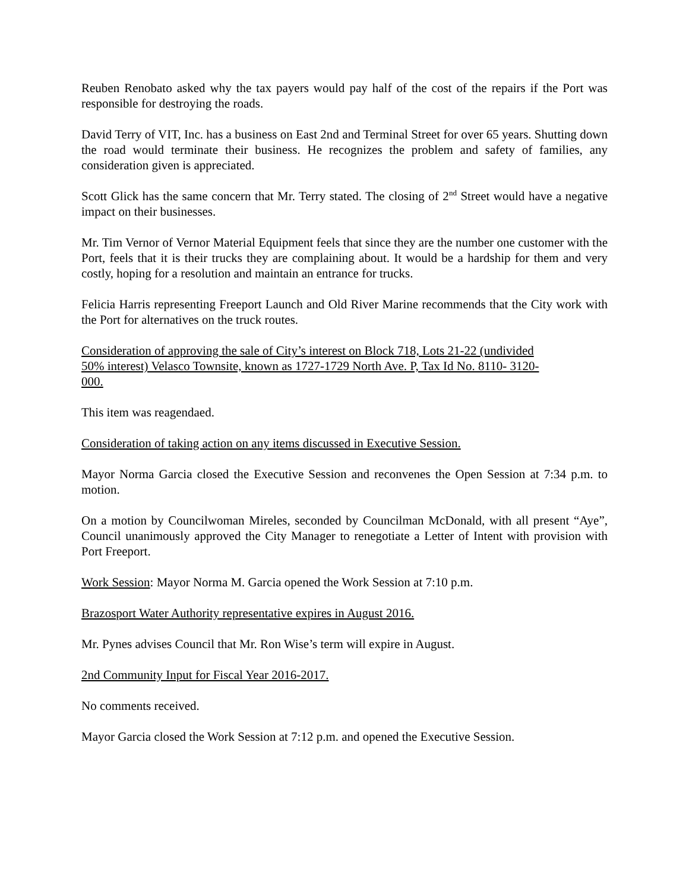Reuben Renobato asked why the tax payers would pay half of the cost of the repairs if the Port was responsible for destroying the roads.
David Terry of VIT, Inc. has a business on East 2nd and Terminal Street for over 65 years. Shutting down the road would terminate their business. He recognizes the problem and safety of families, any consideration given is appreciated.
Scott Glick has the same concern that Mr. Terry stated. The closing of 2<sup>nd</sup> Street would have a negative impact on their businesses.
Mr. Tim Vernor of Vernor Material Equipment feels that since they are the number one customer with the Port, feels that it is their trucks they are complaining about. It would be a hardship for them and very costly, hoping for a resolution and maintain an entrance for trucks.
Felicia Harris representing Freeport Launch and Old River Marine recommends that the City work with the Port for alternatives on the truck routes.
Consideration of approving the sale of City’s interest on Block 718, Lots 21-22 (undivided
50% interest) Velasco Townsite, known as 1727-1729 North Ave. P, Tax Id No. 8110- 3120-
000.
This item was reagendaed.
Consideration of taking action on any items discussed in Executive Session.
Mayor Norma Garcia closed the Executive Session and reconvenes the Open Session at 7:34 p.m. to motion.
On a motion by Councilwoman Mireles, seconded by Councilman McDonald, with all present “Aye”, Council unanimously approved the City Manager to renegotiate a Letter of Intent with provision with Port Freeport.
Work Session: Mayor Norma M. Garcia opened the Work Session at 7:10 p.m.
Brazosport Water Authority representative expires in August 2016.
Mr. Pynes advises Council that Mr. Ron Wise’s term will expire in August.
2nd Community Input for Fiscal Year 2016-2017.
No comments received.
Mayor Garcia closed the Work Session at 7:12 p.m. and opened the Executive Session.